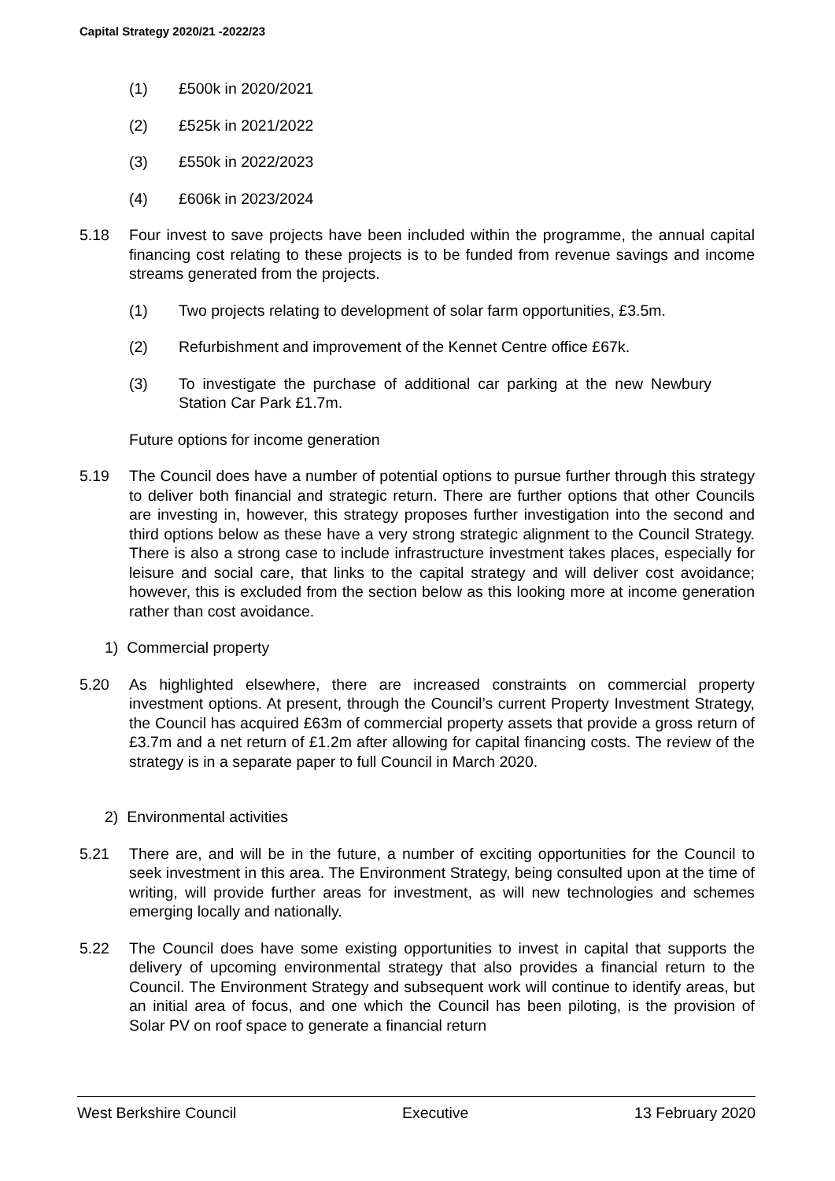Capital Strategy 2020/21 -2022/23
(1) £500k in 2020/2021
(2) £525k in 2021/2022
(3) £550k in 2022/2023
(4) £606k in 2023/2024
5.18 Four invest to save projects have been included within the programme, the annual capital financing cost relating to these projects is to be funded from revenue savings and income streams generated from the projects.
(1) Two projects relating to development of solar farm opportunities, £3.5m.
(2) Refurbishment and improvement of the Kennet Centre office £67k.
(3) To investigate the purchase of additional car parking at the new Newbury Station Car Park £1.7m.
Future options for income generation
5.19 The Council does have a number of potential options to pursue further through this strategy to deliver both financial and strategic return. There are further options that other Councils are investing in, however, this strategy proposes further investigation into the second and third options below as these have a very strong strategic alignment to the Council Strategy. There is also a strong case to include infrastructure investment takes places, especially for leisure and social care, that links to the capital strategy and will deliver cost avoidance; however, this is excluded from the section below as this looking more at income generation rather than cost avoidance.
1) Commercial property
5.20 As highlighted elsewhere, there are increased constraints on commercial property investment options. At present, through the Council’s current Property Investment Strategy, the Council has acquired £63m of commercial property assets that provide a gross return of £3.7m and a net return of £1.2m after allowing for capital financing costs. The review of the strategy is in a separate paper to full Council in March 2020.
2) Environmental activities
5.21 There are, and will be in the future, a number of exciting opportunities for the Council to seek investment in this area. The Environment Strategy, being consulted upon at the time of writing, will provide further areas for investment, as will new technologies and schemes emerging locally and nationally.
5.22 The Council does have some existing opportunities to invest in capital that supports the delivery of upcoming environmental strategy that also provides a financial return to the Council. The Environment Strategy and subsequent work will continue to identify areas, but an initial area of focus, and one which the Council has been piloting, is the provision of Solar PV on roof space to generate a financial return
West Berkshire Council Executive 13 February 2020